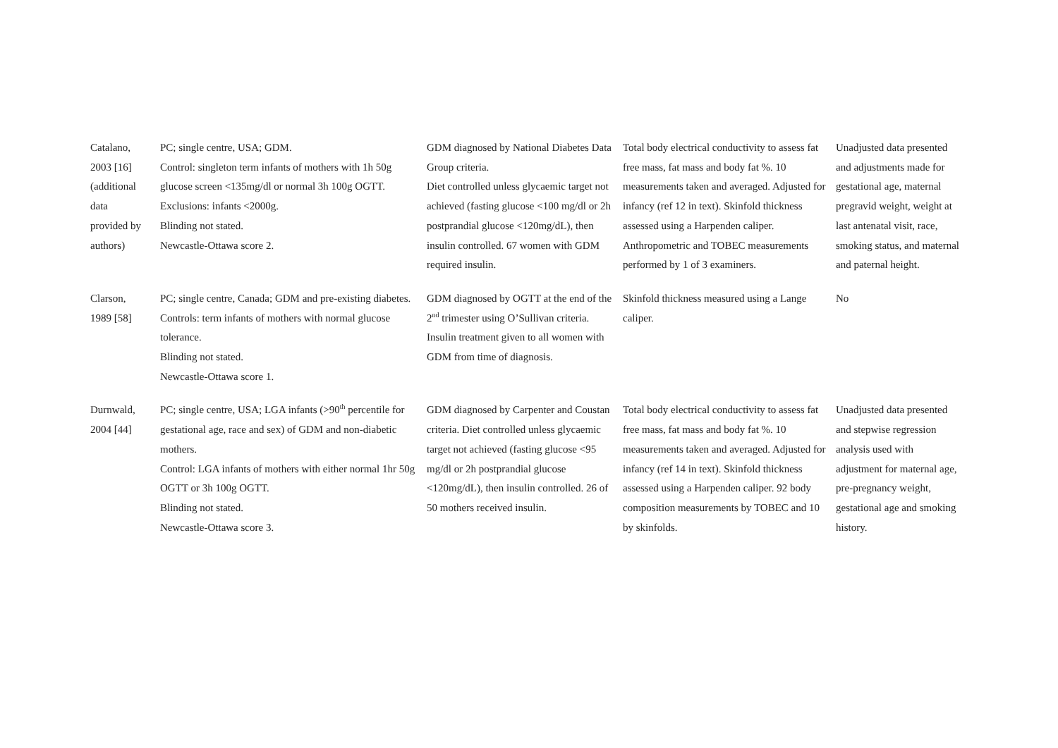| Catalano, 2003 [16] (additional data provided by authors) | PC; single centre, USA; GDM. Control: singleton term infants of mothers with 1h 50g glucose screen <135mg/dl or normal 3h 100g OGTT. Exclusions: infants <2000g. Blinding not stated. Newcastle-Ottawa score 2. | GDM diagnosed by National Diabetes Data Group criteria. Diet controlled unless glycaemic target not achieved (fasting glucose <100 mg/dl or 2h postprandial glucose <120mg/dL), then insulin controlled. 67 women with GDM required insulin. | Total body electrical conductivity to assess fat free mass, fat mass and body fat %. 10 measurements taken and averaged. Adjusted for infancy (ref 12 in text). Skinfold thickness assessed using a Harpenden caliper. Anthropometric and TOBEC measurements performed by 1 of 3 examiners. | Unadjusted data presented and adjustments made for gestational age, maternal pregravid weight, weight at last antenatal visit, race, smoking status, and maternal and paternal height. |
| Clarson, 1989 [58] | PC; single centre, Canada; GDM and pre-existing diabetes. Controls: term infants of mothers with normal glucose tolerance. Blinding not stated. Newcastle-Ottawa score 1. | GDM diagnosed by OGTT at the end of the 2<sup>nd</sup> trimester using O’Sullivan criteria. Insulin treatment given to all women with GDM from time of diagnosis. | Skinfold thickness measured using a Lange caliper. | No |
| Durnwald, 2004 [44] | PC; single centre, USA; LGA infants (>90<sup>th</sup> percentile for gestational age, race and sex) of GDM and non-diabetic mothers. Control: LGA infants of mothers with either normal 1hr 50g OGTT or 3h 100g OGTT. Blinding not stated. Newcastle-Ottawa score 3. | GDM diagnosed by Carpenter and Coustan criteria. Diet controlled unless glycaemic target not achieved (fasting glucose <95 mg/dl or 2h postprandial glucose <120mg/dL), then insulin controlled. 26 of 50 mothers received insulin. | Total body electrical conductivity to assess fat free mass, fat mass and body fat %. 10 measurements taken and averaged. Adjusted for infancy (ref 14 in text). Skinfold thickness assessed using a Harpenden caliper. 92 body composition measurements by TOBEC and 10 by skinfolds. | Unadjusted data presented and stepwise regression analysis used with adjustment for maternal age, pre-pregnancy weight, gestational age and smoking history. |